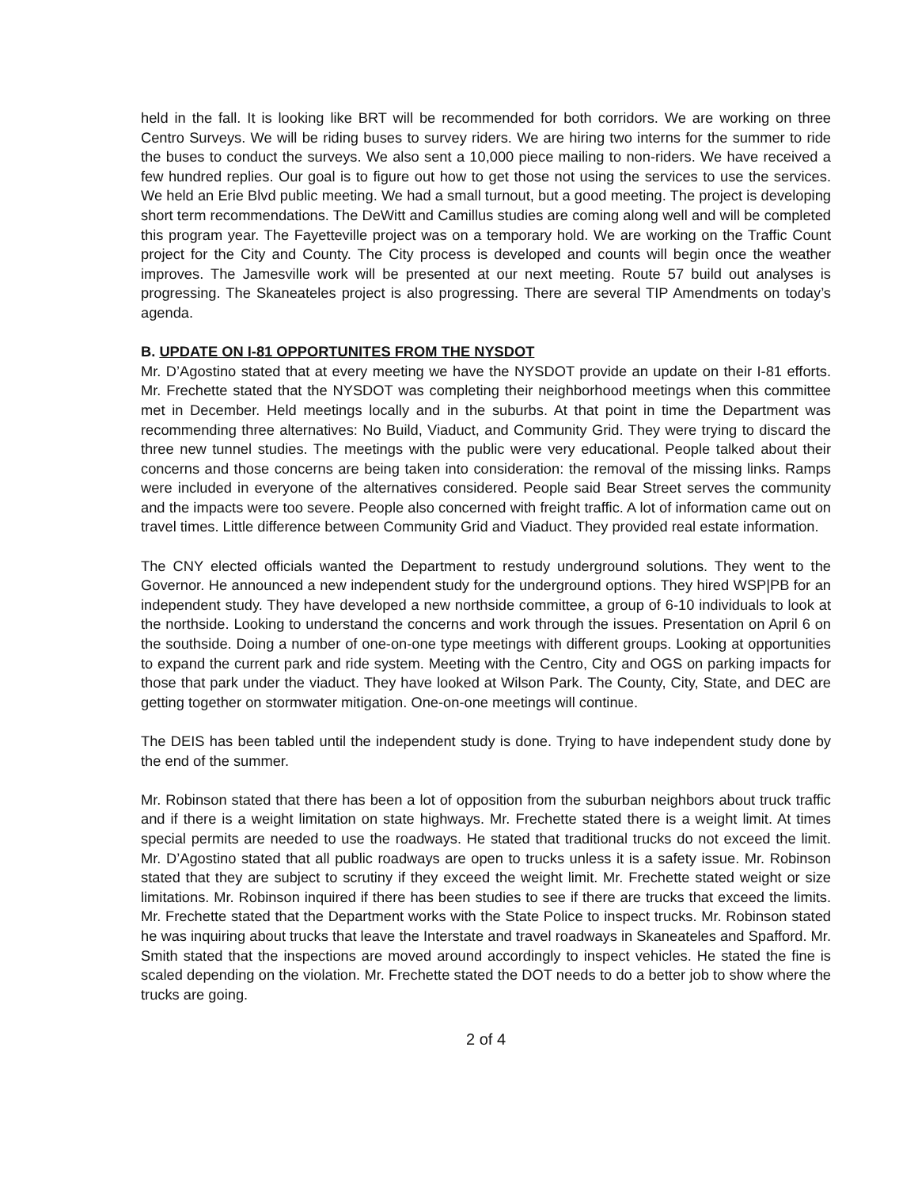held in the fall. It is looking like BRT will be recommended for both corridors. We are working on three Centro Surveys. We will be riding buses to survey riders. We are hiring two interns for the summer to ride the buses to conduct the surveys. We also sent a 10,000 piece mailing to non-riders. We have received a few hundred replies. Our goal is to figure out how to get those not using the services to use the services. We held an Erie Blvd public meeting. We had a small turnout, but a good meeting. The project is developing short term recommendations. The DeWitt and Camillus studies are coming along well and will be completed this program year. The Fayetteville project was on a temporary hold. We are working on the Traffic Count project for the City and County. The City process is developed and counts will begin once the weather improves. The Jamesville work will be presented at our next meeting. Route 57 build out analyses is progressing. The Skaneateles project is also progressing. There are several TIP Amendments on today’s agenda.
B. UPDATE ON I-81 OPPORTUNITES FROM THE NYSDOT
Mr. D’Agostino stated that at every meeting we have the NYSDOT provide an update on their I-81 efforts. Mr. Frechette stated that the NYSDOT was completing their neighborhood meetings when this committee met in December. Held meetings locally and in the suburbs. At that point in time the Department was recommending three alternatives: No Build, Viaduct, and Community Grid. They were trying to discard the three new tunnel studies. The meetings with the public were very educational. People talked about their concerns and those concerns are being taken into consideration: the removal of the missing links. Ramps were included in everyone of the alternatives considered. People said Bear Street serves the community and the impacts were too severe. People also concerned with freight traffic. A lot of information came out on travel times. Little difference between Community Grid and Viaduct. They provided real estate information.
The CNY elected officials wanted the Department to restudy underground solutions. They went to the Governor. He announced a new independent study for the underground options. They hired WSP|PB for an independent study. They have developed a new northside committee, a group of 6-10 individuals to look at the northside. Looking to understand the concerns and work through the issues. Presentation on April 6 on the southside. Doing a number of one-on-one type meetings with different groups. Looking at opportunities to expand the current park and ride system. Meeting with the Centro, City and OGS on parking impacts for those that park under the viaduct. They have looked at Wilson Park. The County, City, State, and DEC are getting together on stormwater mitigation. One-on-one meetings will continue.
The DEIS has been tabled until the independent study is done. Trying to have independent study done by the end of the summer.
Mr. Robinson stated that there has been a lot of opposition from the suburban neighbors about truck traffic and if there is a weight limitation on state highways. Mr. Frechette stated there is a weight limit. At times special permits are needed to use the roadways. He stated that traditional trucks do not exceed the limit. Mr. D’Agostino stated that all public roadways are open to trucks unless it is a safety issue. Mr. Robinson stated that they are subject to scrutiny if they exceed the weight limit. Mr. Frechette stated weight or size limitations. Mr. Robinson inquired if there has been studies to see if there are trucks that exceed the limits. Mr. Frechette stated that the Department works with the State Police to inspect trucks. Mr. Robinson stated he was inquiring about trucks that leave the Interstate and travel roadways in Skaneateles and Spafford. Mr. Smith stated that the inspections are moved around accordingly to inspect vehicles. He stated the fine is scaled depending on the violation. Mr. Frechette stated the DOT needs to do a better job to show where the trucks are going.
2 of 4